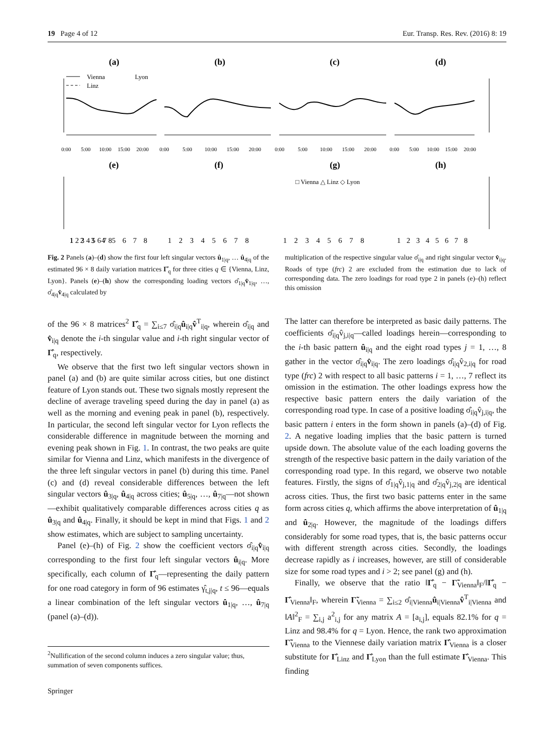19 Page 4 of 12 Eur. Transp. Res. Rev. (2016) 8: 19
(a)
(b)
(c)
(d)
(e)
(f)
(g)
(h)
Vienna
Lyon
Linz
0:00
5:00
10:00
15:00
20:00
0:00
5:00
10:00
15:00
20:00
0:00
5:00
10:00
15:00
20:00
0:00
5:00
10:00
15:00
20:00
□ Vienna △ Linz ◇ Lyon
1 2 3 4 5 6 7 8
12345678
12345678
12345678
12345678
Fig. 2 Panels (a)–(d) show the first four left singular vectors û<sub>1|q</sub>, … û<sub>4|q</sub> of the estimated 96 × 8 daily variation matrices Γ̂<sub>q</sub> for three cities q ∈ {Vienna, Linz, Lyon}. Panels (e)–(h) show the corresponding loading vectors σ̂<sub>1|q</sub>v̂<sub>1|q</sub>, …, σ̂<sub>4|q</sub>v̂<sub>4|q</sub> calculated by
multiplication of the respective singular value σ̂<sub>i|q</sub> and right singular vector v̂<sub>i|q</sub>. Roads of type (frc) 2 are excluded from the estimation due to lack of corresponding data. The zero loadings for road type 2 in panels (e)–(h) reflect this omission
of the 96 × 8 matrices<sup>2</sup> Γ̂<sub>q</sub> = ∑<sub>i≤7</sub> σ̂<sub>i|q</sub>û<sub>i|q</sub>v̂<sup>T</sup><sub>i|q</sub>, wherein σ̂<sub>i|q</sub> and v̂<sub>i|q</sub> denote the i-th singular value and i-th right singular vector of Γ̂<sub>q</sub>, respectively.
We observe that the first two left singular vectors shown in panel (a) and (b) are quite similar across cities, but one distinct feature of Lyon stands out. These two signals mostly represent the decline of average traveling speed during the day in panel (a) as well as the morning and evening peak in panel (b), respectively. In particular, the second left singular vector for Lyon reflects the considerable difference in magnitude between the morning and evening peak shown in Fig. 1. In contrast, the two peaks are quite similar for Vienna and Linz, which manifests in the divergence of the three left singular vectors in panel (b) during this time. Panel (c) and (d) reveal considerable differences between the left singular vectors û<sub>3|q</sub>, û<sub>4|q</sub> across cities; û<sub>5|q</sub>, …, û<sub>7|q</sub>—not shown—exhibit qualitatively comparable differences across cities q as û<sub>3|q</sub> and û<sub>4|q</sub>. Finally, it should be kept in mind that Figs. 1 and 2 show estimates, which are subject to sampling uncertainty.
Panel (e)–(h) of Fig. 2 show the coefficient vectors σ̂<sub>i|q</sub>v̂<sub>i|q</sub> corresponding to the first four left singular vectors û<sub>i|q</sub>. More specifically, each column of Γ̂<sub>q</sub>—representing the daily pattern for one road category in form of 96 estimates γ̂<sub>t,j|q</sub>, t ≤ 96—equals a linear combination of the left singular vectors û<sub>1|q</sub>, …, û<sub>7|q</sub> (panel (a)–(d)).
The latter can therefore be interpreted as basic daily patterns. The coefficients σ̂<sub>i|q</sub>v̂<sub>j,i|q</sub>—called loadings herein—corresponding to the i-th basic pattern û<sub>i|q</sub> and the eight road types j = 1, …, 8 gather in the vector σ̂<sub>i|q</sub>v̂<sub>i|q</sub>. The zero loadings σ̂<sub>i|q</sub>v̂<sub>2,i|q</sub> for road type (frc) 2 with respect to all basic patterns i = 1, …, 7 reflect its omission in the estimation. The other loadings express how the respective basic pattern enters the daily variation of the corresponding road type. In case of a positive loading σ̂<sub>i|q</sub>v̂<sub>j,i|q</sub>, the basic pattern i enters in the form shown in panels (a)–(d) of Fig. 2. A negative loading implies that the basic pattern is turned upside down. The absolute value of the each loading governs the strength of the respective basic pattern in the daily variation of the corresponding road type. In this regard, we observe two notable features. Firstly, the signs of σ̂<sub>1|q</sub>v̂<sub>j,1|q</sub> and σ̂<sub>2|q</sub>v̂<sub>j,2|q</sub> are identical across cities. Thus, the first two basic patterns enter in the same form across cities q, which affirms the above interpretation of û<sub>1|q</sub> and û<sub>2|q</sub>. However, the magnitude of the loadings differs considerably for some road types, that is, the basic patterns occur with different strength across cities. Secondly, the loadings decrease rapidly as i increases, however, are still of considerable size for some road types and i > 2; see panel (g) and (h).
Finally, we observe that the ratio ‖Γ̂<sub>q</sub> − Γ̃<sub>Vienna</sub>‖<sub>F</sub>/‖Γ̂<sub>q</sub> − Γ̂<sub>Vienna</sub>‖<sub>F</sub>, wherein Γ̃<sub>Vienna</sub> = ∑<sub>i≤2</sub> σ̂<sub>i|Vienna</sub>û<sub>i|Vienna</sub>v̂<sup>T</sup><sub>i|Vienna</sub> and ‖A‖<sup>2</sup><sub>F</sub> = ∑<sub>i,j</sub> a<sup>2</sup><sub>i,j</sub> for any matrix A = [a<sub>i,j</sub>], equals 82.1% for q = Linz and 98.4% for q = Lyon. Hence, the rank two approximation Γ̃<sub>Vienna</sub> to the Viennese daily variation matrix Γ̂<sub>Vienna</sub> is a closer substitute for Γ̂<sub>Linz</sub> and Γ̂<sub>Lyon</sub> than the full estimate Γ̂<sub>Vienna</sub>. This finding
<sup>2</sup> Nullification of the second column induces a zero singular value; thus, summation of seven components suffices.
Springer